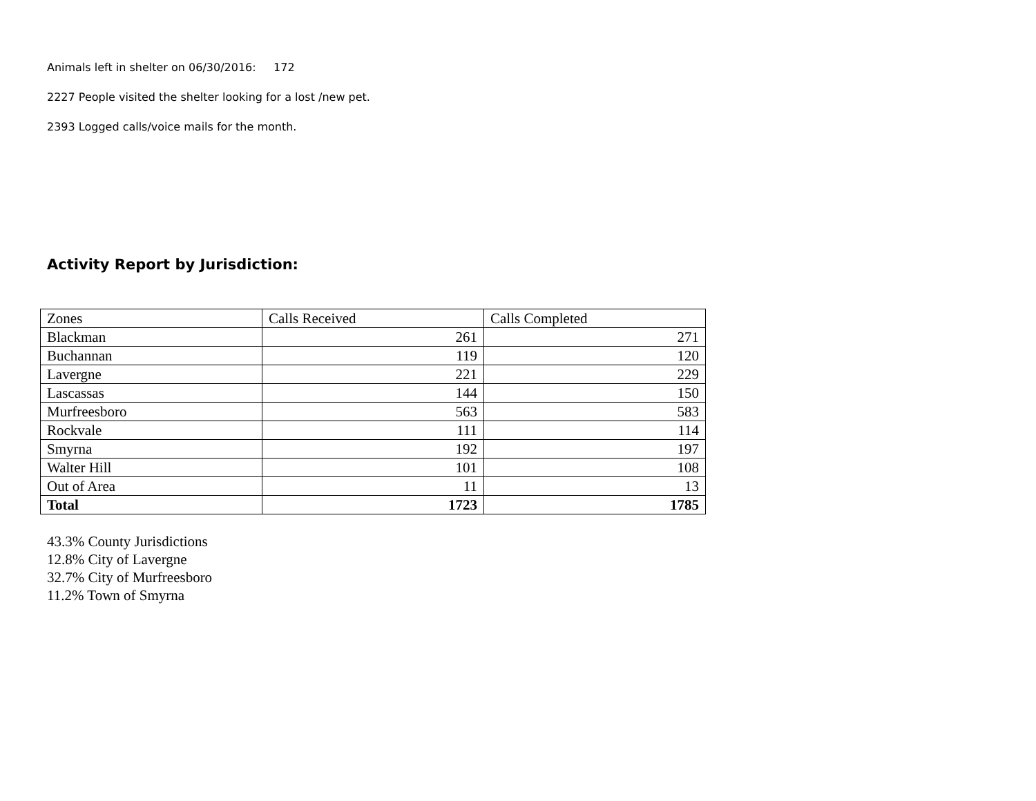Animals left in shelter on 06/30/2016: 172
2227 People visited the shelter looking for a lost /new pet.
2393 Logged calls/voice mails for the month.
Activity Report by Jurisdiction:
| Zones | Calls Received | Calls Completed |
| --- | --- | --- |
| Blackman | 261 | 271 |
| Buchannan | 119 | 120 |
| Lavergne | 221 | 229 |
| Lascassas | 144 | 150 |
| Murfreesboro | 563 | 583 |
| Rockvale | 111 | 114 |
| Smyrna | 192 | 197 |
| Walter Hill | 101 | 108 |
| Out of Area | 11 | 13 |
| Total | 1723 | 1785 |
43.3% County Jurisdictions
12.8% City of Lavergne
32.7% City of Murfreesboro
11.2% Town of Smyrna